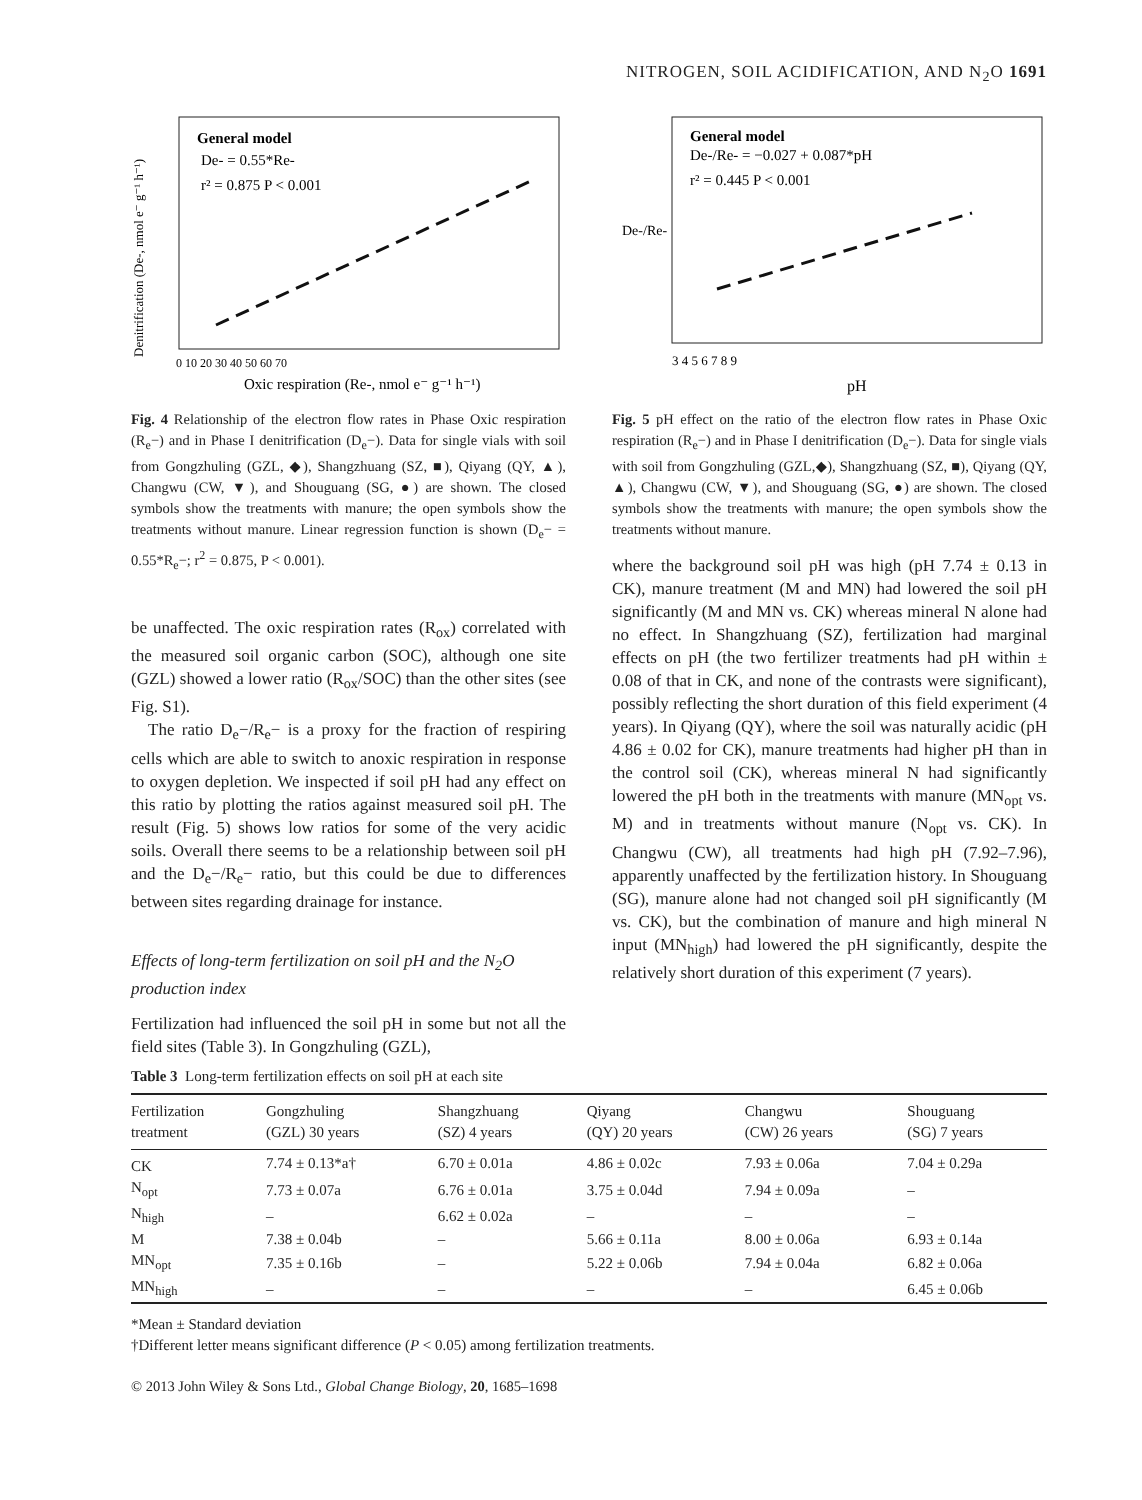NITROGEN, SOIL ACIDIFICATION, AND N<sub>2</sub>O 1691
General model
De- = 0.55*Re-
r² = 0.875 P < 0.001
Denitrification (De-, nmol e⁻ g⁻¹ h⁻¹)
Oxic respiration (Re-, nmol e⁻ g⁻¹ h⁻¹)
0 10 20 30 40 50 60 70
Fig. 4 Relationship of the electron flow rates in Phase Oxic respiration (R<sub>e</sub>−) and in Phase I denitrification (D<sub>e</sub>−). Data for single vials with soil from Gongzhuling (GZL, ◆), Shangzhuang (SZ, ■), Qiyang (QY, ▲), Changwu (CW, ▼), and Shouguang (SG, ●) are shown. The closed symbols show the treatments with manure; the open symbols show the treatments without manure. Linear regression function is shown (D<sub>e</sub>− = 0.55*R<sub>e</sub>−; r<sup>2</sup> = 0.875, P < 0.001).
be unaffected. The oxic respiration rates (R<sub>ox</sub>) correlated with the measured soil organic carbon (SOC), although one site (GZL) showed a lower ratio (R<sub>ox</sub>/SOC) than the other sites (see Fig. S1).
The ratio D<sub>e</sub>−/R<sub>e</sub>− is a proxy for the fraction of respiring cells which are able to switch to anoxic respiration in response to oxygen depletion. We inspected if soil pH had any effect on this ratio by plotting the ratios against measured soil pH. The result (Fig. 5) shows low ratios for some of the very acidic soils. Overall there seems to be a relationship between soil pH and the D<sub>e</sub>−/R<sub>e</sub>− ratio, but this could be due to differences between sites regarding drainage for instance.
Effects of long-term fertilization on soil pH and the N<sub>2</sub>O production index
Fertilization had influenced the soil pH in some but not all the field sites (Table 3). In Gongzhuling (GZL),
General model
De-/Re- = −0.027 + 0.087*pH
r² = 0.445 P < 0.001
De-/Re-
3 4 5 6 7 8 9
pH
Fig. 5 pH effect on the ratio of the electron flow rates in Phase Oxic respiration (R<sub>e</sub>−) and in Phase I denitrification (D<sub>e</sub>−). Data for single vials with soil from Gongzhuling (GZL,◆), Shangzhuang (SZ, ■), Qiyang (QY, ▲), Changwu (CW, ▼), and Shouguang (SG, ●) are shown. The closed symbols show the treatments with manure; the open symbols show the treatments without manure.
where the background soil pH was high (pH 7.74 ± 0.13 in CK), manure treatment (M and MN) had lowered the soil pH significantly (M and MN vs. CK) whereas mineral N alone had no effect. In Shangzhuang (SZ), fertilization had marginal effects on pH (the two fertilizer treatments had pH within ± 0.08 of that in CK, and none of the contrasts were significant), possibly reflecting the short duration of this field experiment (4 years). In Qiyang (QY), where the soil was naturally acidic (pH 4.86 ± 0.02 for CK), manure treatments had higher pH than in the control soil (CK), whereas mineral N had significantly lowered the pH both in the treatments with manure (MN<sub>opt</sub> vs. M) and in treatments without manure (N<sub>opt</sub> vs. CK). In Changwu (CW), all treatments had high pH (7.92–7.96), apparently unaffected by the fertilization history. In Shouguang (SG), manure alone had not changed soil pH significantly (M vs. CK), but the combination of manure and high mineral N input (MN<sub>high</sub>) had lowered the pH significantly, despite the relatively short duration of this experiment (7 years).
Table 3 Long-term fertilization effects on soil pH at each site
| Fertilization treatment | Gongzhuling (GZL) 30 years | Shangzhuang (SZ) 4 years | Qiyang (QY) 20 years | Changwu (CW) 26 years | Shouguang (SG) 7 years |
| --- | --- | --- | --- | --- | --- |
| CK | 7.74 ± 0.13*a† | 6.70 ± 0.01a | 4.86 ± 0.02c | 7.93 ± 0.06a | 7.04 ± 0.29a |
| N<sub>opt</sub> | 7.73 ± 0.07a | 6.76 ± 0.01a | 3.75 ± 0.04d | 7.94 ± 0.09a | – |
| N<sub>high</sub> | – | 6.62 ± 0.02a | – | – | – |
| M | 7.38 ± 0.04b | – | 5.66 ± 0.11a | 8.00 ± 0.06a | 6.93 ± 0.14a |
| MN<sub>opt</sub> | 7.35 ± 0.16b | – | 5.22 ± 0.06b | 7.94 ± 0.04a | 6.82 ± 0.06a |
| MN<sub>high</sub> | – | – | – | – | 6.45 ± 0.06b |
*Mean ± Standard deviation
†Different letter means significant difference (P < 0.05) among fertilization treatments.
© 2013 John Wiley & Sons Ltd., Global Change Biology, 20, 1685–1698